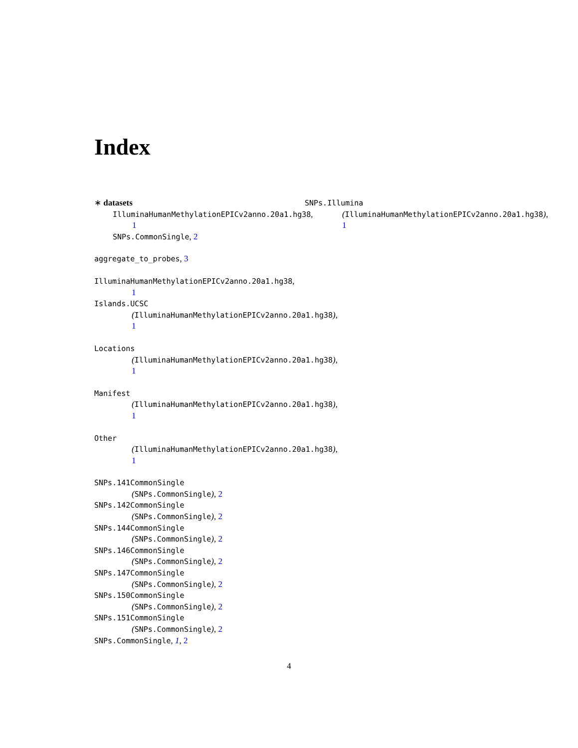Index
∗ datasets
IlluminaHumanMethylationEPICv2anno.20a1.hg38,
1
SNPs.CommonSingle, 2
aggregate_to_probes, 3
IlluminaHumanMethylationEPICv2anno.20a1.hg38,
1
Islands.UCSC
(IlluminaHumanMethylationEPICv2anno.20a1.hg38),
1
Locations
(IlluminaHumanMethylationEPICv2anno.20a1.hg38),
1
Manifest
(IlluminaHumanMethylationEPICv2anno.20a1.hg38),
1
Other
(IlluminaHumanMethylationEPICv2anno.20a1.hg38),
1
SNPs.141CommonSingle
(SNPs.CommonSingle), 2
SNPs.142CommonSingle
(SNPs.CommonSingle), 2
SNPs.144CommonSingle
(SNPs.CommonSingle), 2
SNPs.146CommonSingle
(SNPs.CommonSingle), 2
SNPs.147CommonSingle
(SNPs.CommonSingle), 2
SNPs.150CommonSingle
(SNPs.CommonSingle), 2
SNPs.151CommonSingle
(SNPs.CommonSingle), 2
SNPs.CommonSingle, 1, 2
SNPs.Illumina
(IlluminaHumanMethylationEPICv2anno.20a1.hg38),
1
4